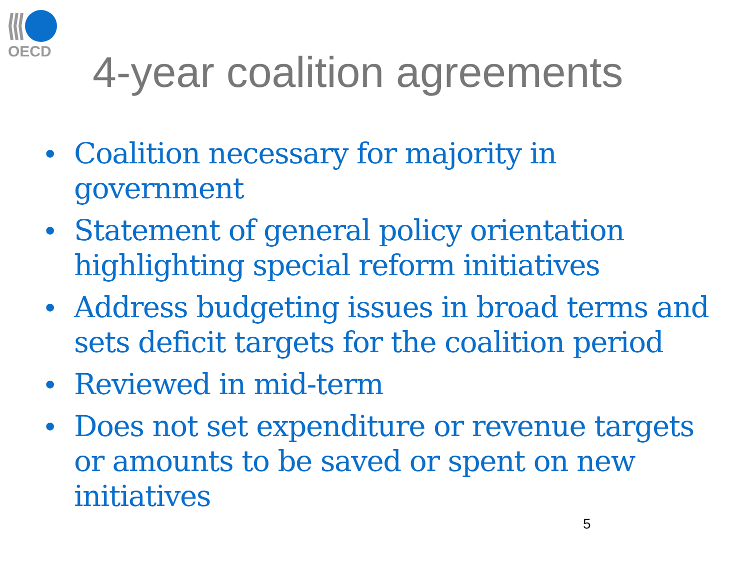OECD
4-year coalition agreements
• Coalition necessary for majority in government
• Statement of general policy orientation highlighting special reform initiatives
• Address budgeting issues in broad terms and sets deficit targets for the coalition period
• Reviewed in mid-term
• Does not set expenditure or revenue targets or amounts to be saved or spent on new initiatives
5